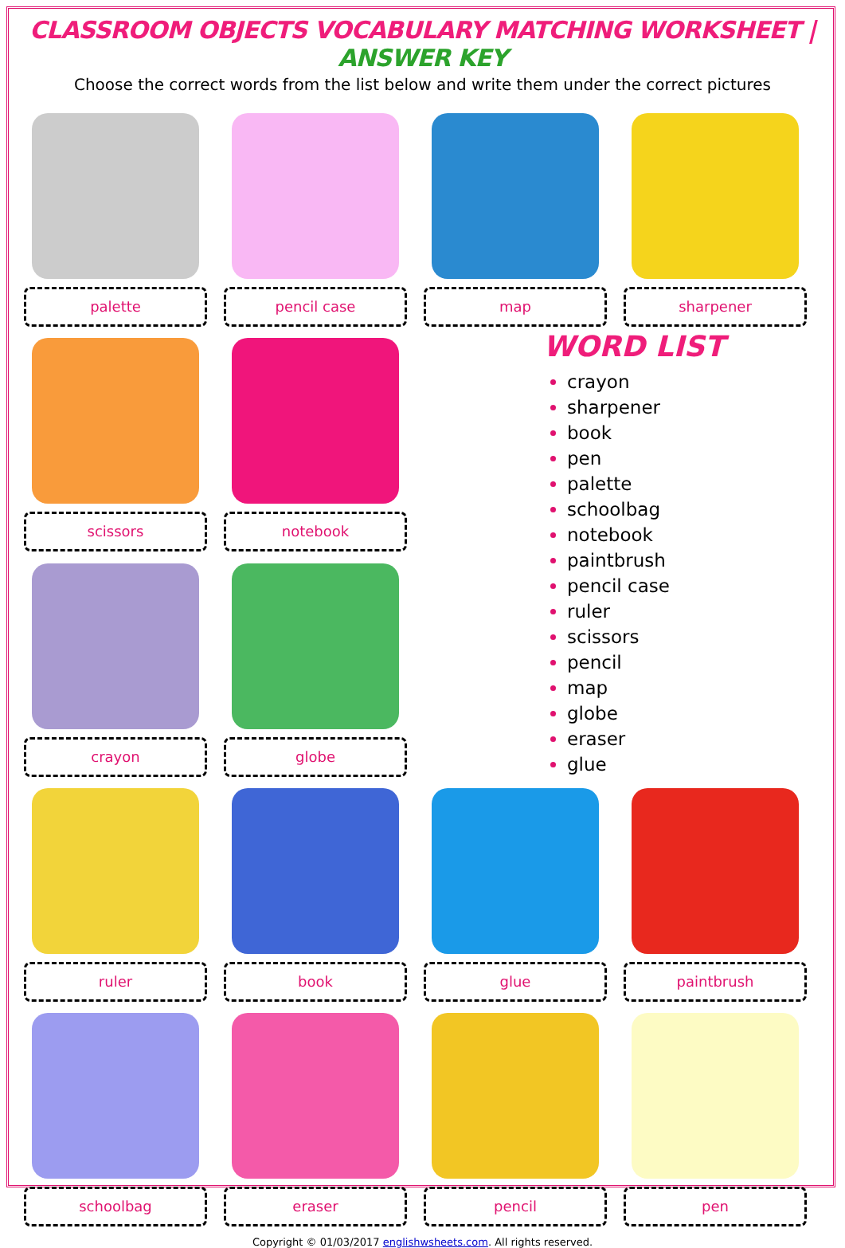CLASSROOM OBJECTS VOCABULARY MATCHING WORKSHEET | ANSWER KEY
Choose the correct words from the list below and write them under the correct pictures
palette
pencil case
map
sharpener
scissors
notebook
WORD LIST
crayon
sharpener
book
pen
palette
schoolbag
notebook
paintbrush
pencil case
ruler
scissors
pencil
map
globe
eraser
glue
crayon
globe
ruler
book
glue
paintbrush
schoolbag
eraser
pencil
pen
Copyright © 01/03/2017 englishwsheets.com. All rights reserved.